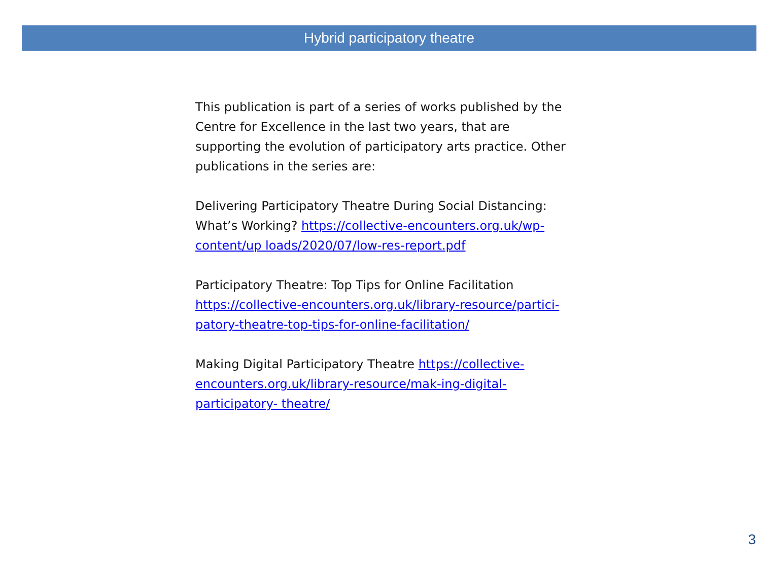Hybrid participatory theatre
This publication is part of a series of works published by the Centre for Excellence in the last two years, that are supporting the evolution of participatory arts practice. Other publications in the series are:
Delivering Participatory Theatre During Social Distancing: What’s Working? https://collective-encounters.org.uk/wp-content/up loads/2020/07/low-res-report.pdf
Participatory Theatre: Top Tips for Online Facilitation https://collective-encounters.org.uk/library-resource/partici-patory-theatre-top-tips-for-online-facilitation/
Making Digital Participatory Theatre https://collective-encounters.org.uk/library-resource/mak-ing-digital-participatory- theatre/
3